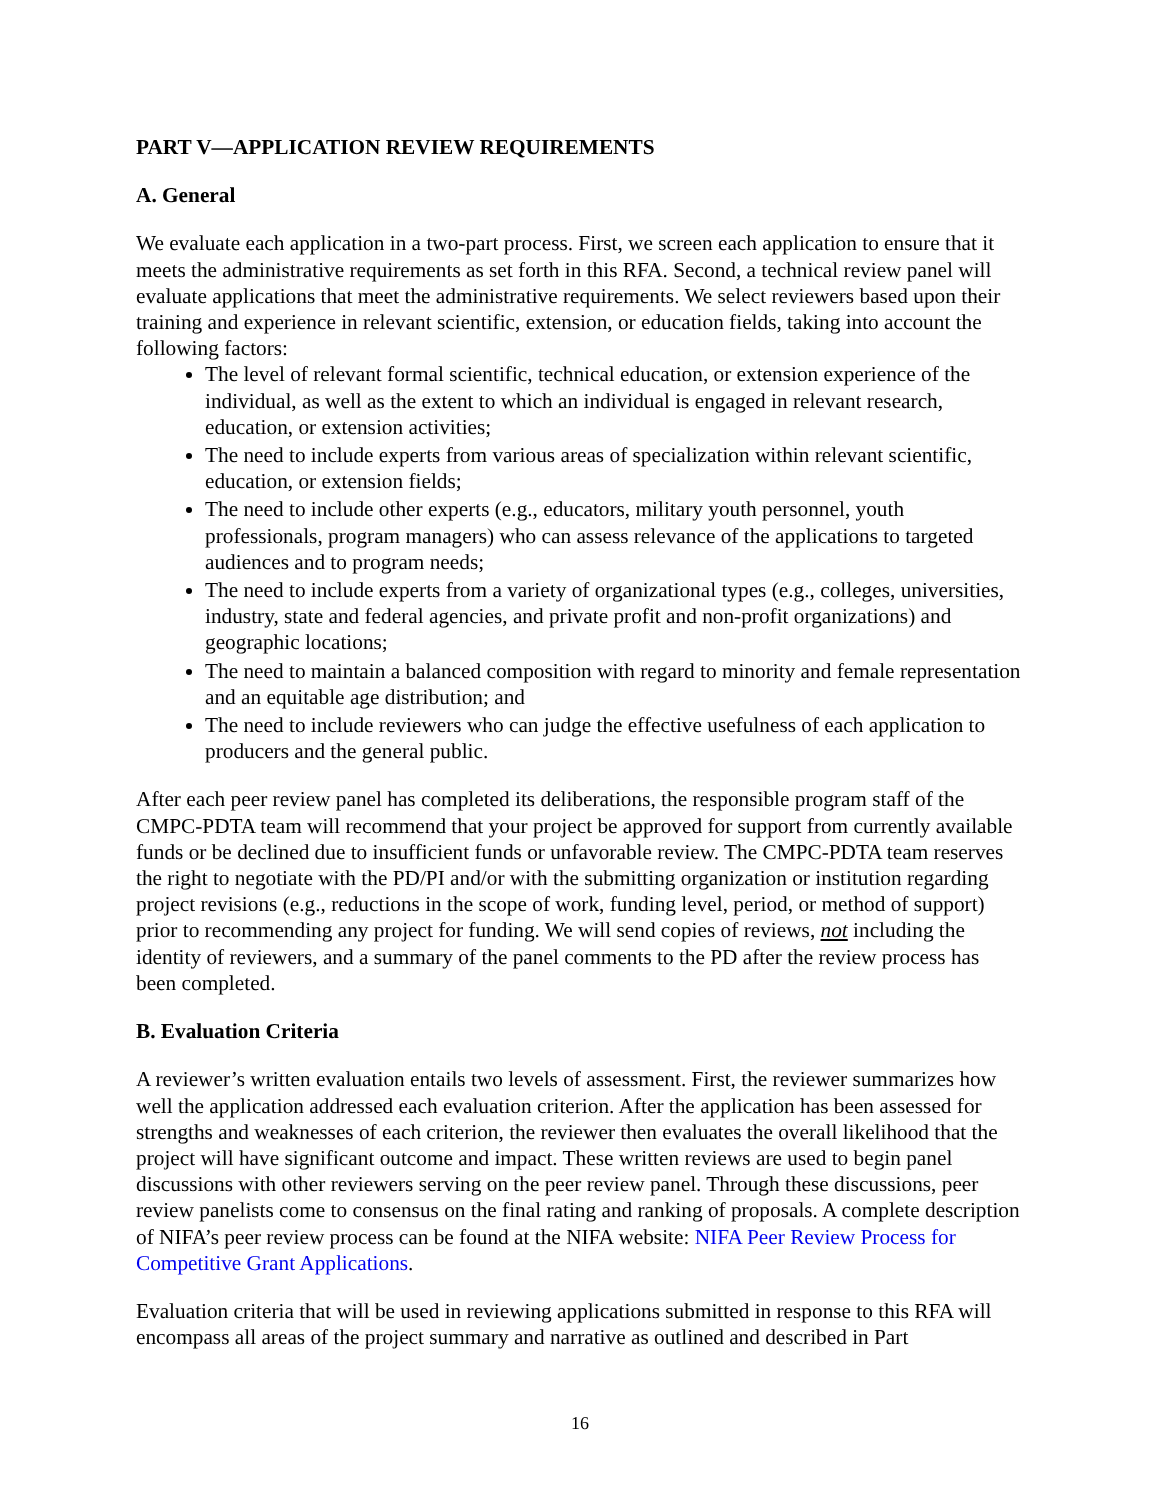PART V—APPLICATION REVIEW REQUIREMENTS
A. General
We evaluate each application in a two-part process. First, we screen each application to ensure that it meets the administrative requirements as set forth in this RFA. Second, a technical review panel will evaluate applications that meet the administrative requirements. We select reviewers based upon their training and experience in relevant scientific, extension, or education fields, taking into account the following factors:
The level of relevant formal scientific, technical education, or extension experience of the individual, as well as the extent to which an individual is engaged in relevant research, education, or extension activities;
The need to include experts from various areas of specialization within relevant scientific, education, or extension fields;
The need to include other experts (e.g., educators, military youth personnel, youth professionals, program managers) who can assess relevance of the applications to targeted audiences and to program needs;
The need to include experts from a variety of organizational types (e.g., colleges, universities, industry, state and federal agencies, and private profit and non-profit organizations) and geographic locations;
The need to maintain a balanced composition with regard to minority and female representation and an equitable age distribution; and
The need to include reviewers who can judge the effective usefulness of each application to producers and the general public.
After each peer review panel has completed its deliberations, the responsible program staff of the CMPC-PDTA team will recommend that your project be approved for support from currently available funds or be declined due to insufficient funds or unfavorable review. The CMPC-PDTA team reserves the right to negotiate with the PD/PI and/or with the submitting organization or institution regarding project revisions (e.g., reductions in the scope of work, funding level, period, or method of support) prior to recommending any project for funding. We will send copies of reviews, not including the identity of reviewers, and a summary of the panel comments to the PD after the review process has been completed.
B. Evaluation Criteria
A reviewer’s written evaluation entails two levels of assessment. First, the reviewer summarizes how well the application addressed each evaluation criterion. After the application has been assessed for strengths and weaknesses of each criterion, the reviewer then evaluates the overall likelihood that the project will have significant outcome and impact. These written reviews are used to begin panel discussions with other reviewers serving on the peer review panel. Through these discussions, peer review panelists come to consensus on the final rating and ranking of proposals. A complete description of NIFA’s peer review process can be found at the NIFA website: NIFA Peer Review Process for Competitive Grant Applications.
Evaluation criteria that will be used in reviewing applications submitted in response to this RFA will encompass all areas of the project summary and narrative as outlined and described in Part
16